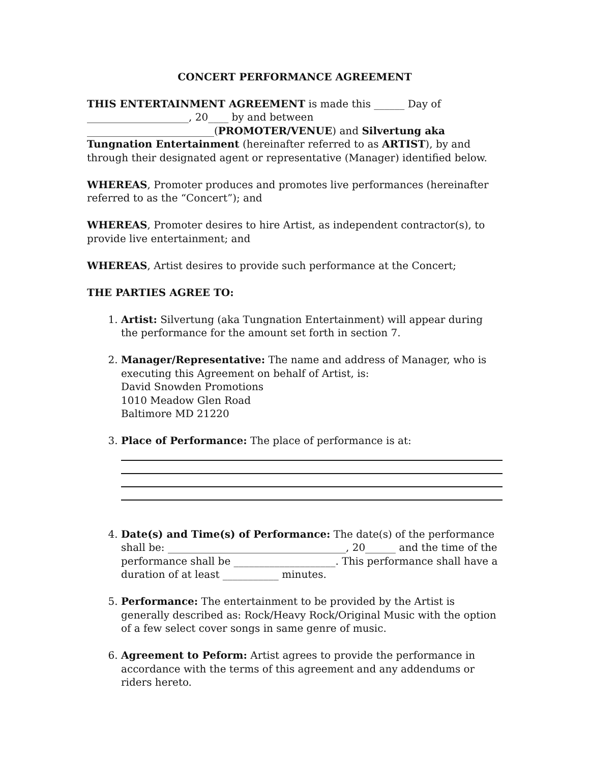CONCERT PERFORMANCE AGREEMENT
THIS ENTERTAINMENT AGREEMENT is made this ______ Day of ____________________, 20____ by and between _________________________(PROMOTER/VENUE) and Silvertung aka Tungnation Entertainment (hereinafter referred to as ARTIST), by and through their designated agent or representative (Manager) identified below.
WHEREAS, Promoter produces and promotes live performances (hereinafter referred to as the “Concert”); and
WHEREAS, Promoter desires to hire Artist, as independent contractor(s), to provide live entertainment; and
WHEREAS, Artist desires to provide such performance at the Concert;
THE PARTIES AGREE TO:
1. Artist: Silvertung (aka Tungnation Entertainment) will appear during the performance for the amount set forth in section 7.
2. Manager/Representative: The name and address of Manager, who is executing this Agreement on behalf of Artist, is:
David Snowden Promotions
1010 Meadow Glen Road
Baltimore MD 21220
3. Place of Performance: The place of performance is at:
4. Date(s) and Time(s) of Performance: The date(s) of the performance shall be: ___________________________________, 20______ and the time of the performance shall be ____________________. This performance shall have a duration of at least ___________ minutes.
5. Performance: The entertainment to be provided by the Artist is generally described as: Rock/Heavy Rock/Original Music with the option of a few select cover songs in same genre of music.
6. Agreement to Peform: Artist agrees to provide the performance in accordance with the terms of this agreement and any addendums or riders hereto.